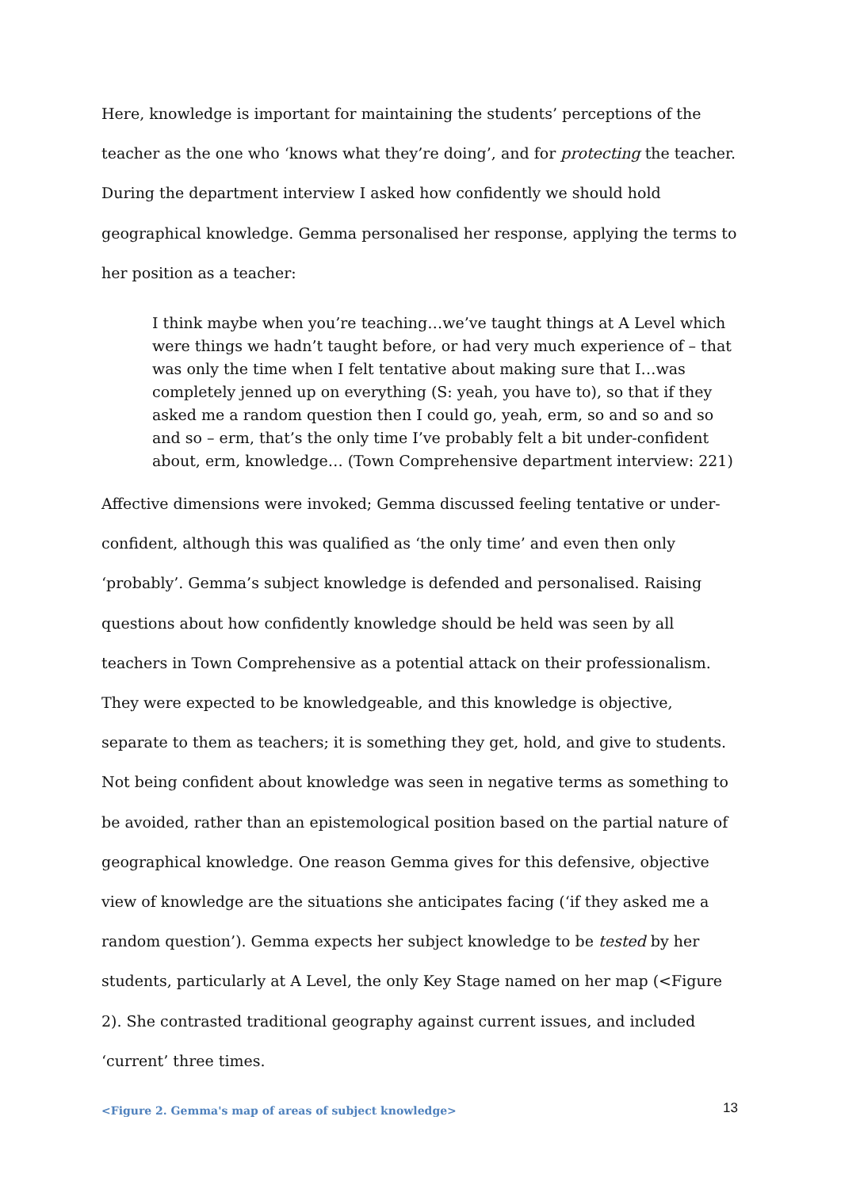Here, knowledge is important for maintaining the students’ perceptions of the teacher as the one who ‘knows what they’re doing’, and for protecting the teacher. During the department interview I asked how confidently we should hold geographical knowledge. Gemma personalised her response, applying the terms to her position as a teacher:
I think maybe when you’re teaching…we’ve taught things at A Level which were things we hadn’t taught before, or had very much experience of – that was only the time when I felt tentative about making sure that I…was completely jenned up on everything (S: yeah, you have to), so that if they asked me a random question then I could go, yeah, erm, so and so and so and so – erm, that’s the only time I’ve probably felt a bit under-confident about, erm, knowledge… (Town Comprehensive department interview: 221)
Affective dimensions were invoked; Gemma discussed feeling tentative or under-confident, although this was qualified as ‘the only time’ and even then only ‘probably’. Gemma’s subject knowledge is defended and personalised. Raising questions about how confidently knowledge should be held was seen by all teachers in Town Comprehensive as a potential attack on their professionalism. They were expected to be knowledgeable, and this knowledge is objective, separate to them as teachers; it is something they get, hold, and give to students. Not being confident about knowledge was seen in negative terms as something to be avoided, rather than an epistemological position based on the partial nature of geographical knowledge. One reason Gemma gives for this defensive, objective view of knowledge are the situations she anticipates facing (‘if they asked me a random question’). Gemma expects her subject knowledge to be tested by her students, particularly at A Level, the only Key Stage named on her map (<Figure 2). She contrasted traditional geography against current issues, and included ‘current’ three times.
<Figure 2. Gemma's map of areas of subject knowledge>
13